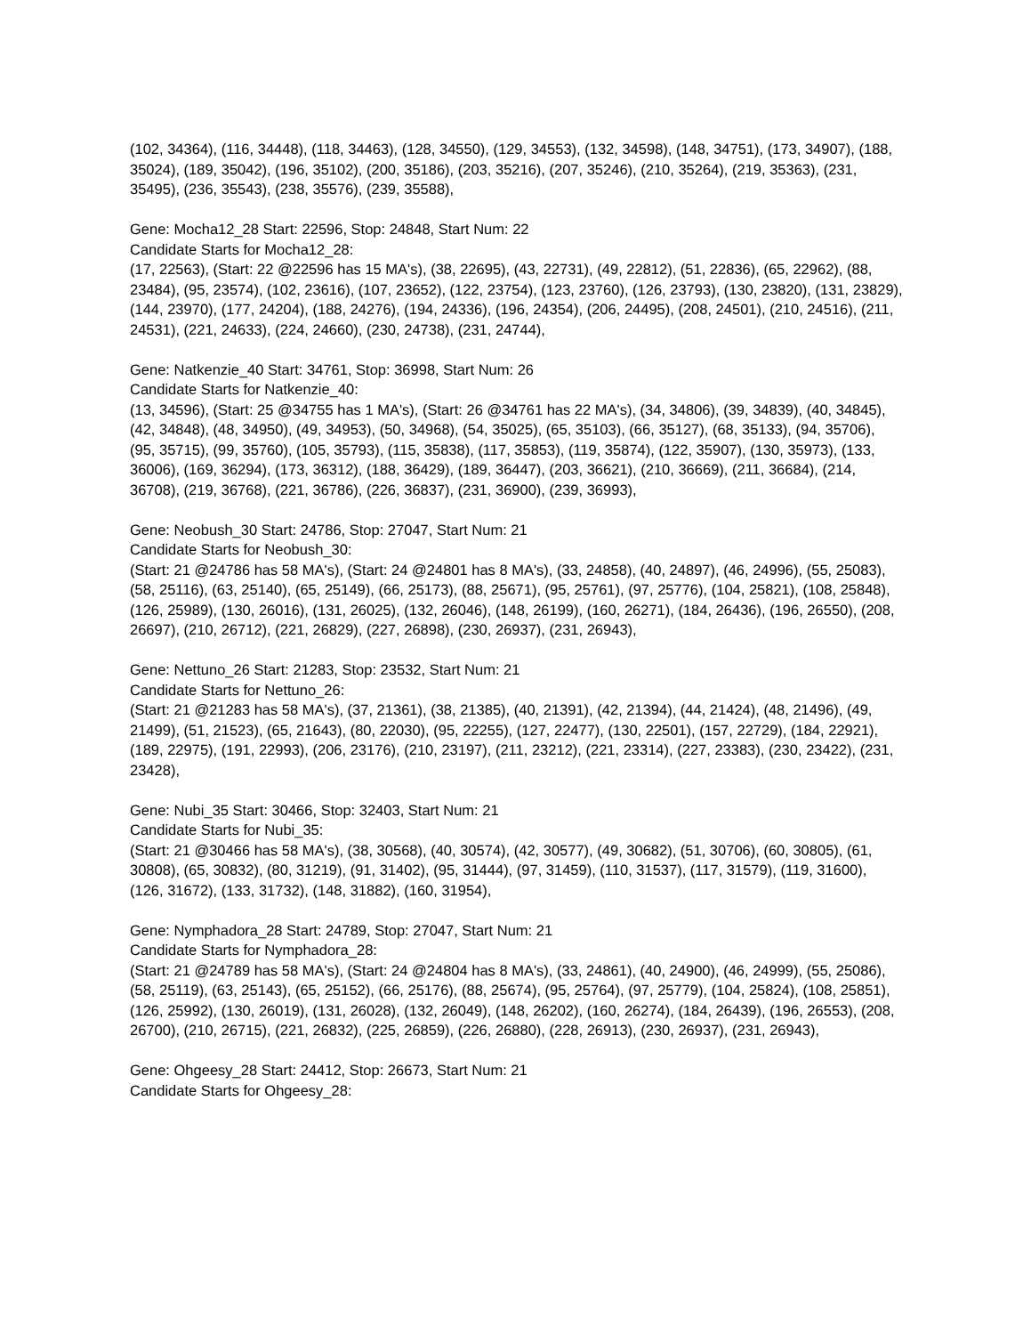(102, 34364), (116, 34448), (118, 34463), (128, 34550), (129, 34553), (132, 34598), (148, 34751), (173, 34907), (188, 35024), (189, 35042), (196, 35102), (200, 35186), (203, 35216), (207, 35246), (210, 35264), (219, 35363), (231, 35495), (236, 35543), (238, 35576), (239, 35588),
Gene: Mocha12_28 Start: 22596, Stop: 24848, Start Num: 22
Candidate Starts for Mocha12_28:
(17, 22563), (Start: 22 @22596 has 15 MA's), (38, 22695), (43, 22731), (49, 22812), (51, 22836), (65, 22962), (88, 23484), (95, 23574), (102, 23616), (107, 23652), (122, 23754), (123, 23760), (126, 23793), (130, 23820), (131, 23829), (144, 23970), (177, 24204), (188, 24276), (194, 24336), (196, 24354), (206, 24495), (208, 24501), (210, 24516), (211, 24531), (221, 24633), (224, 24660), (230, 24738), (231, 24744),
Gene: Natkenzie_40 Start: 34761, Stop: 36998, Start Num: 26
Candidate Starts for Natkenzie_40:
(13, 34596), (Start: 25 @34755 has 1 MA's), (Start: 26 @34761 has 22 MA's), (34, 34806), (39, 34839), (40, 34845), (42, 34848), (48, 34950), (49, 34953), (50, 34968), (54, 35025), (65, 35103), (66, 35127), (68, 35133), (94, 35706), (95, 35715), (99, 35760), (105, 35793), (115, 35838), (117, 35853), (119, 35874), (122, 35907), (130, 35973), (133, 36006), (169, 36294), (173, 36312), (188, 36429), (189, 36447), (203, 36621), (210, 36669), (211, 36684), (214, 36708), (219, 36768), (221, 36786), (226, 36837), (231, 36900), (239, 36993),
Gene: Neobush_30 Start: 24786, Stop: 27047, Start Num: 21
Candidate Starts for Neobush_30:
(Start: 21 @24786 has 58 MA's), (Start: 24 @24801 has 8 MA's), (33, 24858), (40, 24897), (46, 24996), (55, 25083), (58, 25116), (63, 25140), (65, 25149), (66, 25173), (88, 25671), (95, 25761), (97, 25776), (104, 25821), (108, 25848), (126, 25989), (130, 26016), (131, 26025), (132, 26046), (148, 26199), (160, 26271), (184, 26436), (196, 26550), (208, 26697), (210, 26712), (221, 26829), (227, 26898), (230, 26937), (231, 26943),
Gene: Nettuno_26 Start: 21283, Stop: 23532, Start Num: 21
Candidate Starts for Nettuno_26:
(Start: 21 @21283 has 58 MA's), (37, 21361), (38, 21385), (40, 21391), (42, 21394), (44, 21424), (48, 21496), (49, 21499), (51, 21523), (65, 21643), (80, 22030), (95, 22255), (127, 22477), (130, 22501), (157, 22729), (184, 22921), (189, 22975), (191, 22993), (206, 23176), (210, 23197), (211, 23212), (221, 23314), (227, 23383), (230, 23422), (231, 23428),
Gene: Nubi_35 Start: 30466, Stop: 32403, Start Num: 21
Candidate Starts for Nubi_35:
(Start: 21 @30466 has 58 MA's), (38, 30568), (40, 30574), (42, 30577), (49, 30682), (51, 30706), (60, 30805), (61, 30808), (65, 30832), (80, 31219), (91, 31402), (95, 31444), (97, 31459), (110, 31537), (117, 31579), (119, 31600), (126, 31672), (133, 31732), (148, 31882), (160, 31954),
Gene: Nymphadora_28 Start: 24789, Stop: 27047, Start Num: 21
Candidate Starts for Nymphadora_28:
(Start: 21 @24789 has 58 MA's), (Start: 24 @24804 has 8 MA's), (33, 24861), (40, 24900), (46, 24999), (55, 25086), (58, 25119), (63, 25143), (65, 25152), (66, 25176), (88, 25674), (95, 25764), (97, 25779), (104, 25824), (108, 25851), (126, 25992), (130, 26019), (131, 26028), (132, 26049), (148, 26202), (160, 26274), (184, 26439), (196, 26553), (208, 26700), (210, 26715), (221, 26832), (225, 26859), (226, 26880), (228, 26913), (230, 26937), (231, 26943),
Gene: Ohgeesy_28 Start: 24412, Stop: 26673, Start Num: 21
Candidate Starts for Ohgeesy_28: